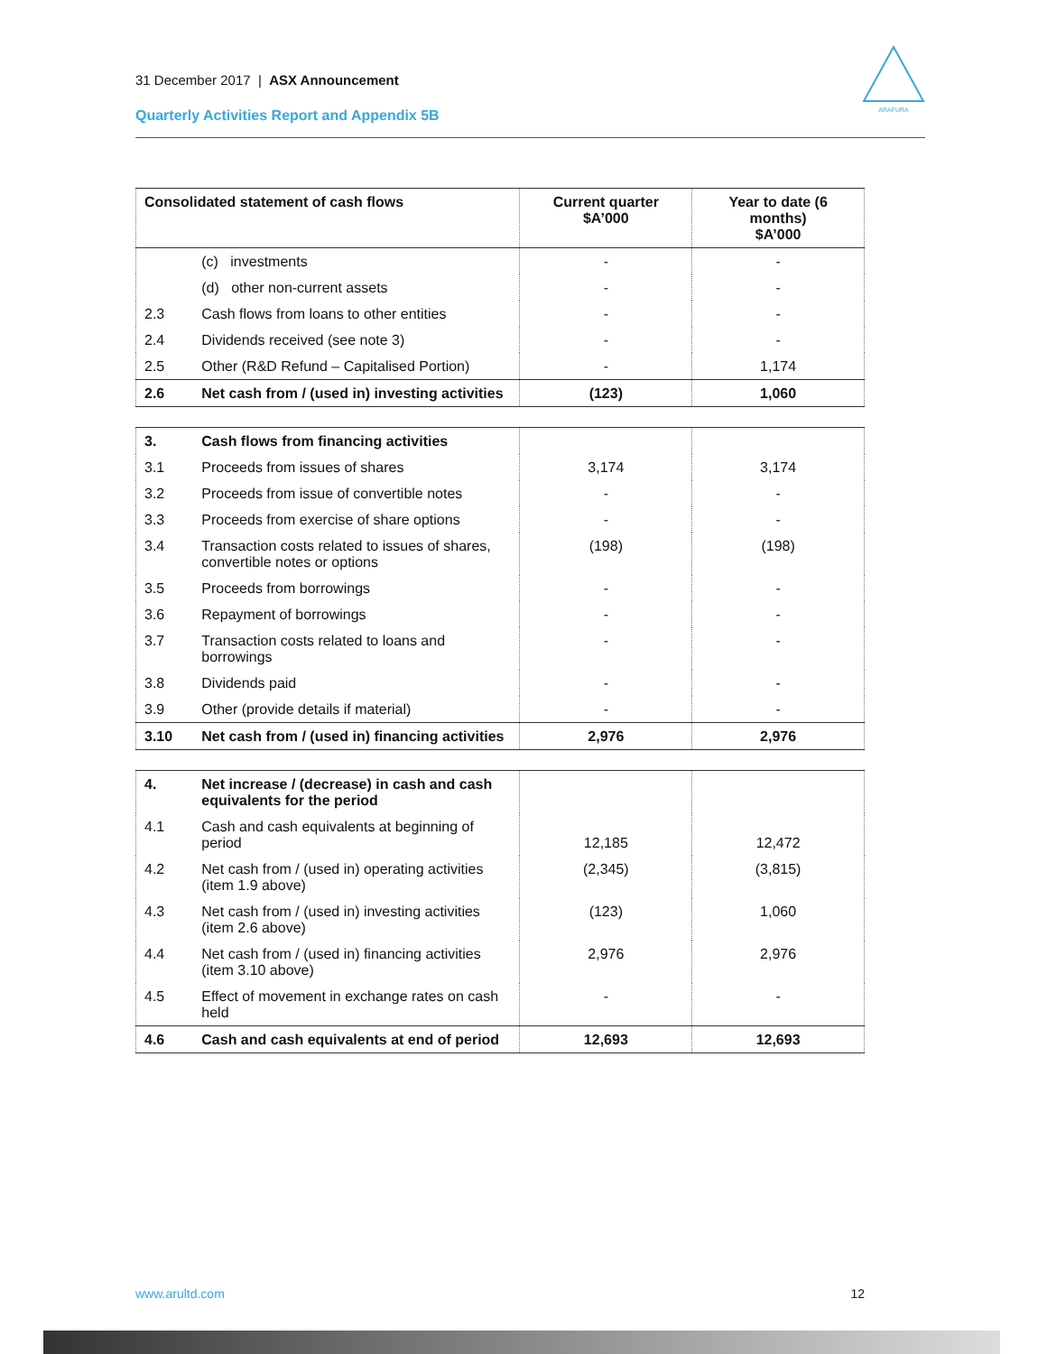31 December 2017 | ASX Announcement
Quarterly Activities Report and Appendix 5B
ARAFURA
| Consolidated statement of cash flows | | Current quarter $A’000 | Year to date (6 months) $A’000 |
| --- | --- | --- | --- |
| | (c) investments | - | - |
| | (d) other non-current assets | - | - |
| 2.3 | Cash flows from loans to other entities | - | - |
| 2.4 | Dividends received (see note 3) | - | - |
| 2.5 | Other (R&D Refund – Capitalised Portion) | - | 1,174 |
| 2.6 | Net cash from / (used in) investing activities | (123) | 1,060 |
| 3. | Cash flows from financing activities | | |
| 3.1 | Proceeds from issues of shares | 3,174 | 3,174 |
| 3.2 | Proceeds from issue of convertible notes | - | - |
| 3.3 | Proceeds from exercise of share options | - | - |
| 3.4 | Transaction costs related to issues of shares, convertible notes or options | (198) | (198) |
| 3.5 | Proceeds from borrowings | - | - |
| 3.6 | Repayment of borrowings | - | - |
| 3.7 | Transaction costs related to loans and borrowings | - | - |
| 3.8 | Dividends paid | - | - |
| 3.9 | Other (provide details if material) | - | - |
| 3.10 | Net cash from / (used in) financing activities | 2,976 | 2,976 |
| 4. | Net increase / (decrease) in cash and cash equivalents for the period | | |
| 4.1 | Cash and cash equivalents at beginning of period | 12,185 | 12,472 |
| 4.2 | Net cash from / (used in) operating activities (item 1.9 above) | (2,345) | (3,815) |
| 4.3 | Net cash from / (used in) investing activities (item 2.6 above) | (123) | 1,060 |
| 4.4 | Net cash from / (used in) financing activities (item 3.10 above) | 2,976 | 2,976 |
| 4.5 | Effect of movement in exchange rates on cash held | - | - |
| 4.6 | Cash and cash equivalents at end of period | 12,693 | 12,693 |
www.arultd.com 12